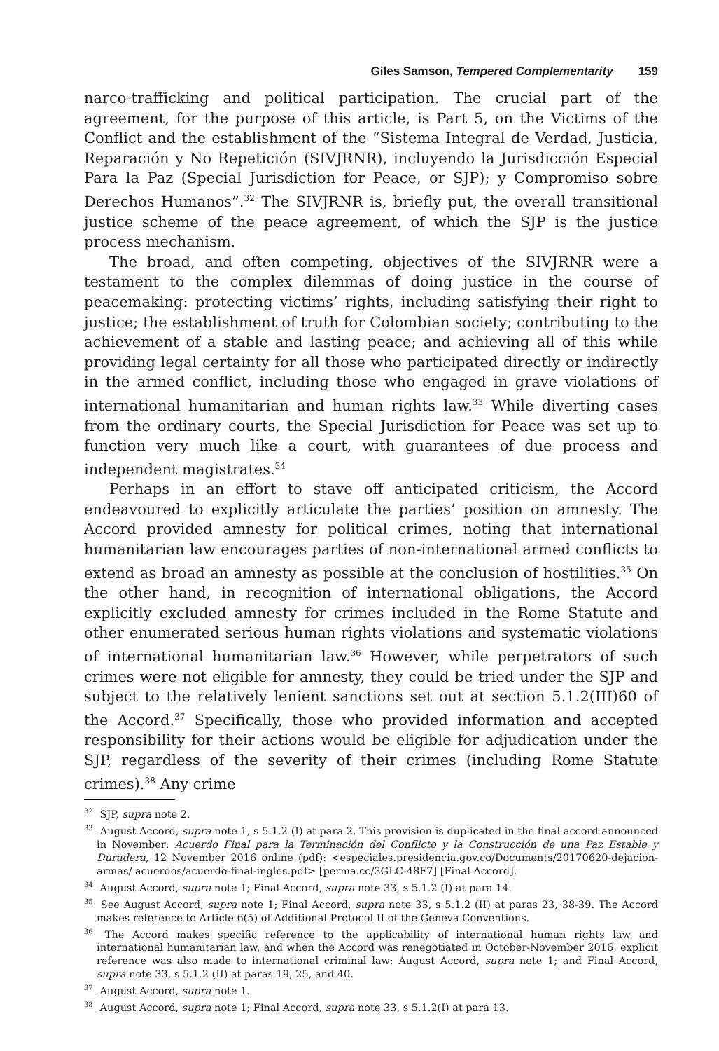Giles Samson, Tempered Complementarity 159
narco-trafficking and political participation. The crucial part of the agreement, for the purpose of this article, is Part 5, on the Victims of the Conflict and the establishment of the “Sistema Integral de Verdad, Justicia, Reparación y No Repetición (SIVJRNR), incluyendo la Jurisdicción Especial Para la Paz (Special Jurisdiction for Peace, or SJP); y Compromiso sobre Derechos Humanos”.<sup>32</sup> The SIVJRNR is, briefly put, the overall transitional justice scheme of the peace agreement, of which the SJP is the justice process mechanism.
The broad, and often competing, objectives of the SIVJRNR were a testament to the complex dilemmas of doing justice in the course of peacemaking: protecting victims’ rights, including satisfying their right to justice; the establishment of truth for Colombian society; contributing to the achievement of a stable and lasting peace; and achieving all of this while providing legal certainty for all those who participated directly or indirectly in the armed conflict, including those who engaged in grave violations of international humanitarian and human rights law.<sup>33</sup> While diverting cases from the ordinary courts, the Special Jurisdiction for Peace was set up to function very much like a court, with guarantees of due process and independent magistrates.<sup>34</sup>
Perhaps in an effort to stave off anticipated criticism, the Accord endeavoured to explicitly articulate the parties’ position on amnesty. The Accord provided amnesty for political crimes, noting that international humanitarian law encourages parties of non-international armed conflicts to extend as broad an amnesty as possible at the conclusion of hostilities.<sup>35</sup> On the other hand, in recognition of international obligations, the Accord explicitly excluded amnesty for crimes included in the Rome Statute and other enumerated serious human rights violations and systematic violations of international humanitarian law.<sup>36</sup> However, while perpetrators of such crimes were not eligible for amnesty, they could be tried under the SJP and subject to the relatively lenient sanctions set out at section 5.1.2(III)60 of the Accord.<sup>37</sup> Specifically, those who provided information and accepted responsibility for their actions would be eligible for adjudication under the SJP, regardless of the severity of their crimes (including Rome Statute crimes).<sup>38</sup> Any crime
<sup>32</sup> SJP, supra note 2.
<sup>33</sup> August Accord, supra note 1, s 5.1.2 (I) at para 2. This provision is duplicated in the final accord announced in November: Acuerdo Final para la Terminación del Conflicto y la Construcción de una Paz Estable y Duradera, 12 November 2016 online (pdf): <especiales.presidencia.gov.co/Documents/20170620-dejacion-armas/ acuerdos/acuerdo-final-ingles.pdf> [perma.cc/3GLC-48F7] [Final Accord].
<sup>34</sup> August Accord, supra note 1; Final Accord, supra note 33, s 5.1.2 (I) at para 14.
<sup>35</sup> See August Accord, supra note 1; Final Accord, supra note 33, s 5.1.2 (II) at paras 23, 38-39. The Accord makes reference to Article 6(5) of Additional Protocol II of the Geneva Conventions.
<sup>36</sup> The Accord makes specific reference to the applicability of international human rights law and international humanitarian law, and when the Accord was renegotiated in October-November 2016, explicit reference was also made to international criminal law: August Accord, supra note 1; and Final Accord, supra note 33, s 5.1.2 (II) at paras 19, 25, and 40.
<sup>37</sup> August Accord, supra note 1.
<sup>38</sup> August Accord, supra note 1; Final Accord, supra note 33, s 5.1.2(I) at para 13.